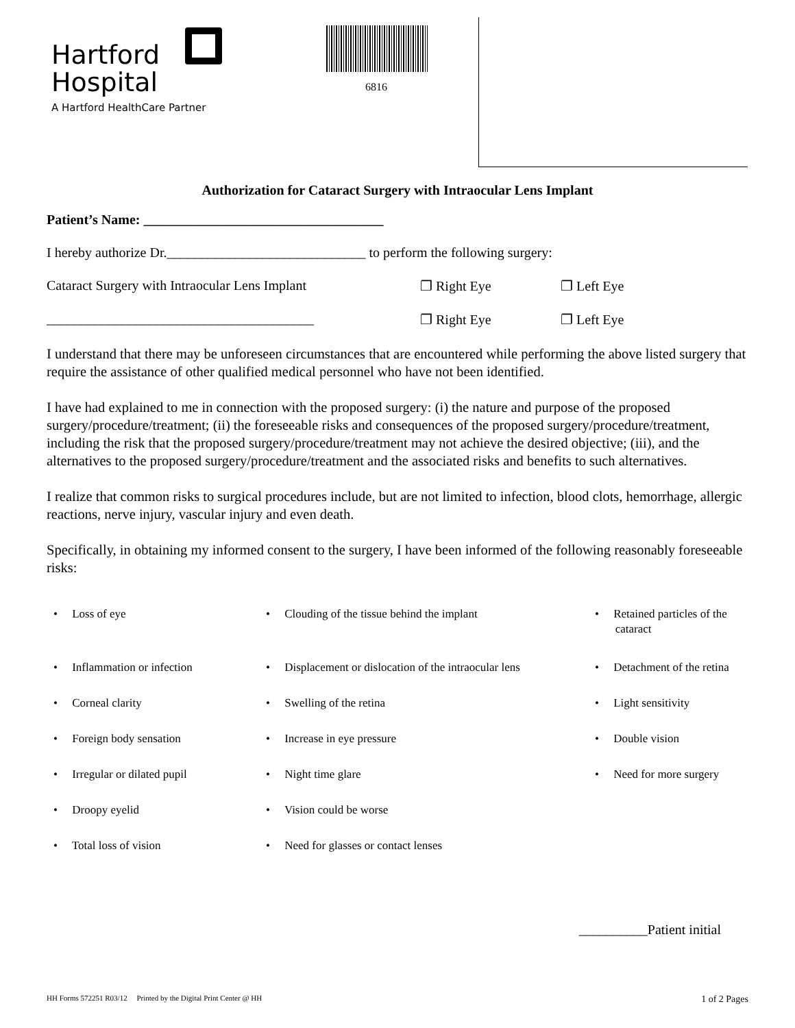Hartford
Hospital
A Hartford HealthCare Partner
6816
Authorization for Cataract Surgery with Intraocular Lens Implant
Patient’s Name: ___________________________________
I hereby authorize Dr._____________________________ to perform the following surgery:
Cataract Surgery with Intraocular Lens Implant ❐ Right Eye ❐ Left Eye
_______________________________________ ❐ Right Eye ❐ Left Eye
I understand that there may be unforeseen circumstances that are encountered while performing the above listed surgery that require the assistance of other qualified medical personnel who have not been identified.
I have had explained to me in connection with the proposed surgery: (i) the nature and purpose of the proposed surgery/procedure/treatment; (ii) the foreseeable risks and consequences of the proposed surgery/procedure/treatment, including the risk that the proposed surgery/procedure/treatment may not achieve the desired objective; (iii), and the alternatives to the proposed surgery/procedure/treatment and the associated risks and benefits to such alternatives.
I realize that common risks to surgical procedures include, but are not limited to infection, blood clots, hemorrhage, allergic reactions, nerve injury, vascular injury and even death.
Specifically, in obtaining my informed consent to the surgery, I have been informed of the following reasonably foreseeable risks:
• Loss of eye
• Clouding of the tissue behind the implant
• Retained particles of the
cataract
• Inflammation or infection
• Displacement or dislocation of the intraocular lens
• Detachment of the retina
• Corneal clarity
• Swelling of the retina
• Light sensitivity
• Foreign body sensation
• Increase in eye pressure
• Double vision
• Irregular or dilated pupil
• Night time glare
• Need for more surgery
• Droopy eyelid
• Vision could be worse
• Total loss of vision
• Need for glasses or contact lenses
__________Patient initial
HH Forms 572251 R03/12 Printed by the Digital Print Center @ HH 1 of 2 Pages